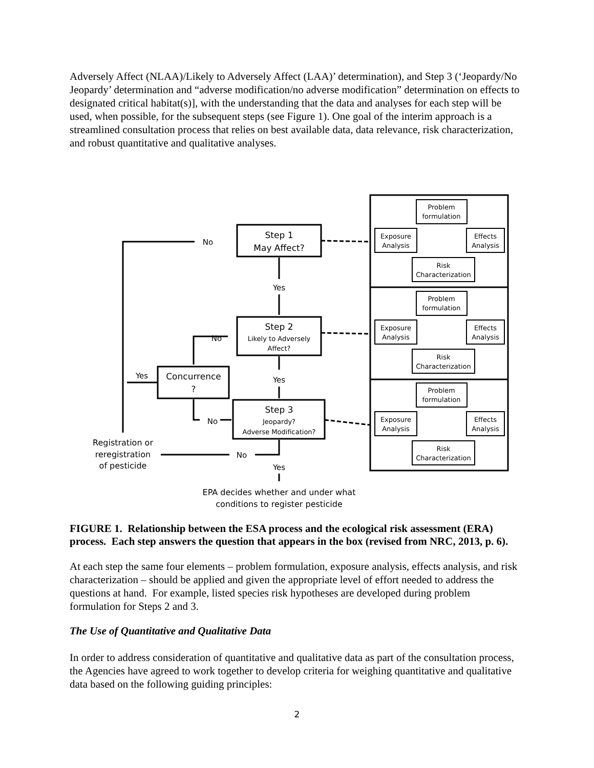Adversely Affect (NLAA)/Likely to Adversely Affect (LAA)’ determination), and Step 3 (‘Jeopardy/No Jeopardy’ determination and “adverse modification/no adverse modification” determination on effects to designated critical habitat(s)], with the understanding that the data and analyses for each step will be used, when possible, for the subsequent steps (see Figure 1). One goal of the interim approach is a streamlined consultation process that relies on best available data, data relevance, risk characterization, and robust quantitative and qualitative analyses.
Step 1
May Affect?
Step 2
Likely to Adversely
Affect?
Step 3
Jeopardy?
Adverse Modification?
Concurrence
?
No
Yes
No
Yes
Yes
No
No
Yes
Registration or
reregistration
of pesticide
EPA decides whether and under what
conditions to register pesticide
Problem
formulation
Exposure
Analysis
Effects
Analysis
Risk
Characterization
Problem
formulation
Exposure
Analysis
Effects
Analysis
Risk
Characterization
Problem
formulation
Exposure
Analysis
Effects
Analysis
Risk
Characterization
FIGURE 1. Relationship between the ESA process and the ecological risk assessment (ERA) process. Each step answers the question that appears in the box (revised from NRC, 2013, p. 6).
At each step the same four elements – problem formulation, exposure analysis, effects analysis, and risk characterization – should be applied and given the appropriate level of effort needed to address the questions at hand. For example, listed species risk hypotheses are developed during problem formulation for Steps 2 and 3.
The Use of Quantitative and Qualitative Data
In order to address consideration of quantitative and qualitative data as part of the consultation process, the Agencies have agreed to work together to develop criteria for weighing quantitative and qualitative data based on the following guiding principles:
2